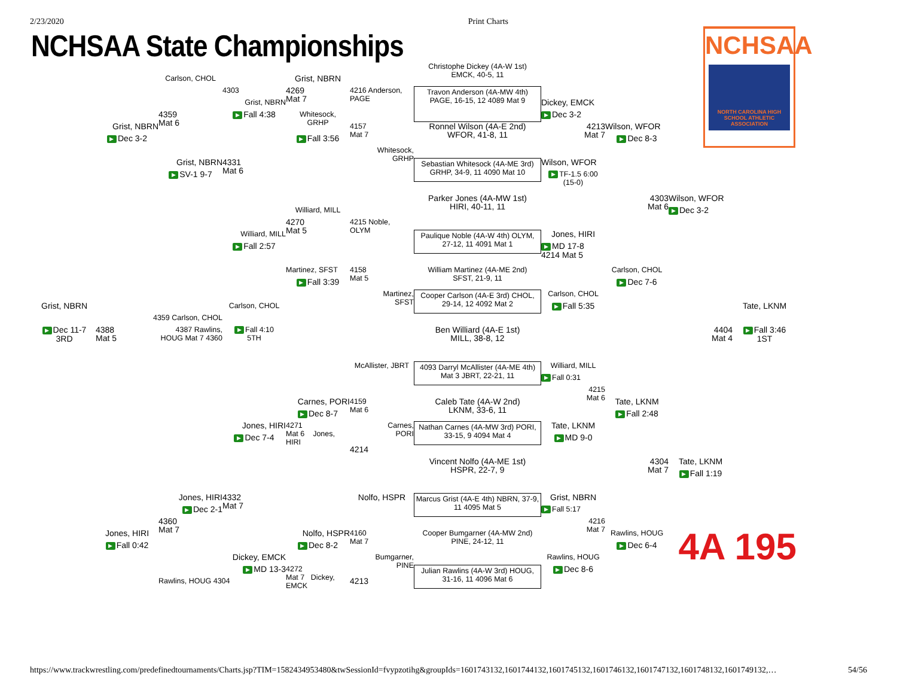2/23/2020 Print Charts
NCHSAA State Championships
NCHSAA
NORTH CAROLINA HIGH SCHOOL ATHLETIC ASSOCIATION
Christophe Dickey (4A-W 1st)
EMCK, 40-5, 11
Carlson, CHOL
Grist, NBRN
4303
4269
Mat 7
4216 Anderson,
PAGE
Travon Anderson (4A-MW 4th) PAGE, 16-15, 12 4089 Mat 9
Grist, NBRN
Dickey, EMCK
▶ Fall 4:38
▶ Dec 3-2
4359
Mat 6
Whitesock,
GRHP
4213
Mat 7
Grist, NBRN
4157
Mat 7
Ronnel Wilson (4A-E 2nd)
WFOR, 41-8, 11
Wilson, WFOR
▶ Dec 3-2
▶ Fall 3:56
▶ Dec 8-3
Whitesock,
GRHP
Grist, NBRN
4331
Mat 6
Sebastian Whitesock (4A-ME 3rd) GRHP, 34-9, 11 4090 Mat 10
Wilson, WFOR
▶ SV-1 9-7
▶ TF-1.5 6:00 (15-0)
4303
Mat 6
Wilson, WFOR
Parker Jones (4A-MW 1st)
HIRI, 40-11, 11
▶ Dec 3-2
Williard, MILL
4270
Mat 5
4215 Noble,
OLYM
Williard, MILL
Paulique Noble (4A-W 4th) OLYM, 27-12, 11 4091 Mat 1
Jones, HIRI
▶ Fall 2:57
▶ MD 17-8 4214 Mat 5
Martinez, SFST
4158
Mat 5
William Martinez (4A-ME 2nd)
SFST, 21-9, 11
Carlson, CHOL
▶ Fall 3:39
▶ Dec 7-6
Martinez,
SFST
Cooper Carlson (4A-E 3rd) CHOL, 29-14, 12 4092 Mat 2
Carlson, CHOL
▶ Fall 5:35
Grist, NBRN
Tate, LKNM
4359 Carlson, CHOL
Carlson, CHOL
▶ Dec 11-7
3RD
4388
Mat 5
4387 Rawlins, HOUG Mat 7 4360
▶ Fall 4:10
5TH
Ben Williard (4A-E 1st)
MILL, 38-8, 12
4404
Mat 4
▶ Fall 3:46
1ST
McAllister, JBRT
4093 Darryl McAllister (4A-ME 4th) Mat 3 JBRT, 22-21, 11
Williard, MILL
▶ Fall 0:31
4215
Mat 6
Carnes, PORI
4159
Mat 6
Caleb Tate (4A-W 2nd)
LKNM, 33-6, 11
Tate, LKNM
▶ Dec 8-7
▶ Fall 2:48
Carnes,
PORI
Jones, HIRI
4271
Mat 6 Jones, HIRI
Nathan Carnes (4A-MW 3rd) PORI, 33-15, 9 4094 Mat 4
Tate, LKNM
▶ Dec 7-4
▶ MD 9-0
4214
Vincent Nolfo (4A-ME 1st)
HSPR, 22-7, 9
4304
Mat 7
Tate, LKNM
▶ Fall 1:19
Jones, HIRI
4332
Mat 7
Nolfo, HSPR
Marcus Grist (4A-E 4th) NBRN, 37-9, 11 4095 Mat 5
Grist, NBRN
▶ Dec 2-1
▶ Fall 5:17
4360
Mat 7
4216
Mat 7
Jones, HIRI
Nolfo, HSPR
4160
Mat 7
Cooper Bumgarner (4A-MW 2nd)
PINE, 24-12, 11
Rawlins, HOUG
4A 195
▶ Fall 0:42
▶ Dec 8-2
▶ Dec 6-4
Bumgarner,
PINE
Dickey, EMCK
Rawlins, HOUG
▶ MD 13-3
4272
Mat 7 Dickey, EMCK
Julian Rawlins (4A-W 3rd) HOUG, 31-16, 11 4096 Mat 6
▶ Dec 8-6
Rawlins, HOUG 4304
4213
https://www.trackwrestling.com/predefinedtournaments/Charts.jsp?TIM=1582434953480&twSessionId=fvypzotihg&groupIds=1601743132,1601744132,1601745132,1601746132,1601747132,1601748132,1601749132,… 54/56